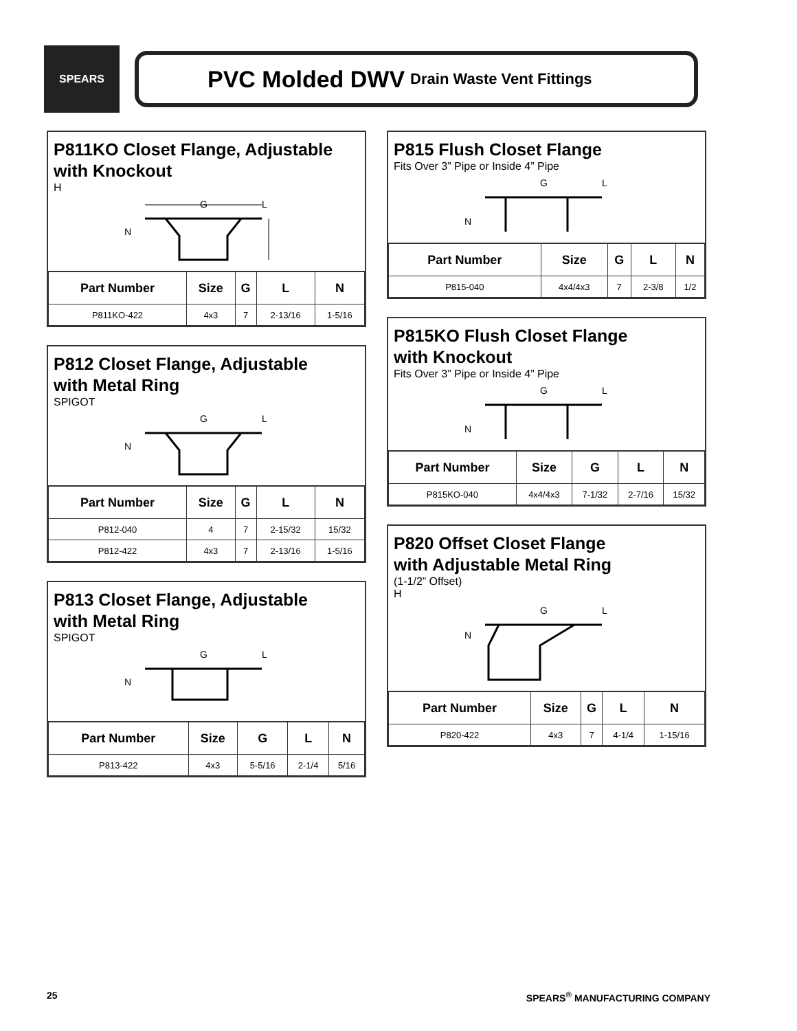SPEARS
PVC Molded DWV Drain Waste Vent Fittings
P811KO Closet Flange, Adjustable
with Knockout
H
G
L
N
| Part Number | Size | G | L | N |
| --- | --- | --- | --- | --- |
| P811KO-422 | 4x3 | 7 | 2-13/16 | 1-5/16 |
P812 Closet Flange, Adjustable
with Metal Ring
SPIGOT
G
L
N
| Part Number | Size | G | L | N |
| --- | --- | --- | --- | --- |
| P812-040 | 4 | 7 | 2-15/32 | 15/32 |
| P812-422 | 4x3 | 7 | 2-13/16 | 1-5/16 |
P813 Closet Flange, Adjustable
with Metal Ring
SPIGOT
G
L
N
| Part Number | Size | G | L | N |
| --- | --- | --- | --- | --- |
| P813-422 | 4x3 | 5-5/16 | 2-1/4 | 5/16 |
P815 Flush Closet Flange
Fits Over 3” Pipe or Inside 4” Pipe
G
L
N
| Part Number | Size | G | L | N |
| --- | --- | --- | --- | --- |
| P815-040 | 4x4/4x3 | 7 | 2-3/8 | 1/2 |
P815KO Flush Closet Flange
with Knockout
Fits Over 3” Pipe or Inside 4” Pipe
G
L
N
| Part Number | Size | G | L | N |
| --- | --- | --- | --- | --- |
| P815KO-040 | 4x4/4x3 | 7-1/32 | 2-7/16 | 15/32 |
P820 Offset Closet Flange
with Adjustable Metal Ring
(1-1/2” Offset)
H
G
L
N
| Part Number | Size | G | L | N |
| --- | --- | --- | --- | --- |
| P820-422 | 4x3 | 7 | 4-1/4 | 1-15/16 |
25 SPEARS<sup>®</sup> MANUFACTURING COMPANY